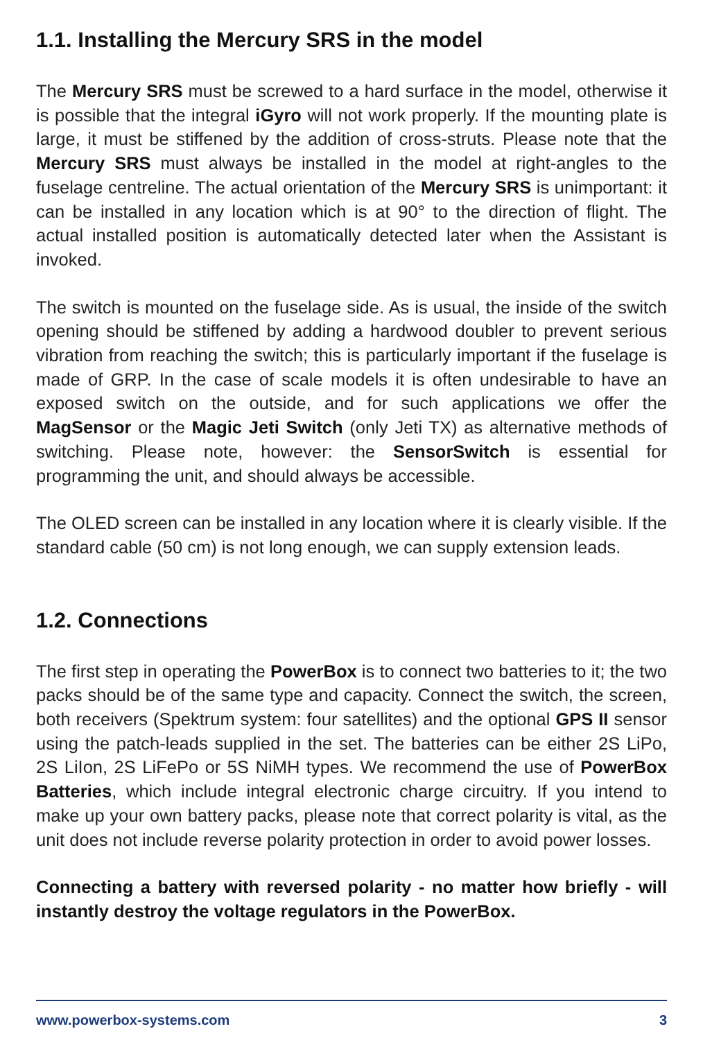1.1. Installing the Mercury SRS in the model
The Mercury SRS must be screwed to a hard surface in the model, otherwise it is possible that the integral iGyro will not work properly. If the mounting plate is large, it must be stiffened by the addition of cross-struts. Please note that the Mercury SRS must always be installed in the model at right-angles to the fuselage centreline. The actual orientation of the Mercury SRS is unimportant: it can be installed in any location which is at 90° to the direction of flight. The actual installed position is automatically detected later when the Assistant is invoked.
The switch is mounted on the fuselage side. As is usual, the inside of the switch opening should be stiffened by adding a hardwood doubler to prevent serious vibration from reaching the switch; this is particularly important if the fuselage is made of GRP. In the case of scale models it is often undesirable to have an exposed switch on the outside, and for such applications we offer the MagSensor or the Magic Jeti Switch (only Jeti TX) as alternative methods of switching. Please note, however: the SensorSwitch is essential for programming the unit, and should always be accessible.
The OLED screen can be installed in any location where it is clearly visible. If the standard cable (50 cm) is not long enough, we can supply extension leads.
1.2. Connections
The first step in operating the PowerBox is to connect two batteries to it; the two packs should be of the same type and capacity. Connect the switch, the screen, both receivers (Spektrum system: four satellites) and the optional GPS II sensor using the patch-leads supplied in the set. The batteries can be either 2S LiPo, 2S LiIon, 2S LiFePo or 5S NiMH types. We recommend the use of PowerBox Batteries, which include integral electronic charge circuitry. If you intend to make up your own battery packs, please note that correct polarity is vital, as the unit does not include reverse polarity protection in order to avoid power losses.
Connecting a battery with reversed polarity - no matter how briefly - will instantly destroy the voltage regulators in the PowerBox.
www.powerbox-systems.com 3